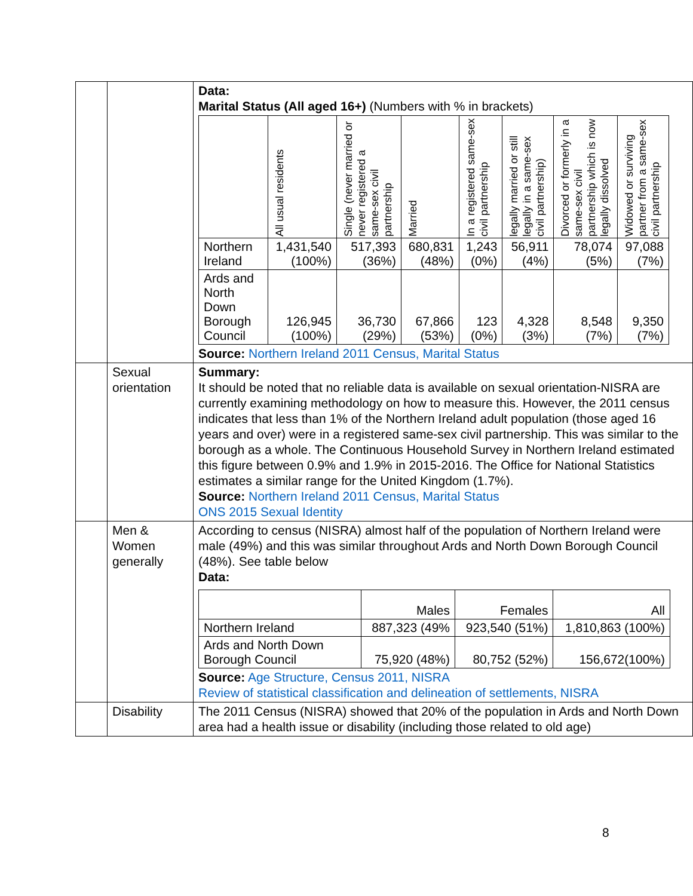| | | Data: Marital Status (All aged 16+) (Numbers with % in brackets) / / All usual residents / Single (never married or never registered a same-sex civil partnership / Married / In a registered same-sex civil partnership / legally married or still legally in a same-sex civil partnership) / Divorced or formerly in a same-sex civil partnership which is now legally dissolved / Widowed or surviving partner from a same-sex civil partnership / / --- / --- / --- / --- / --- / --- / --- / --- / / Northern Ireland / 1,431,540 (100%) / 517,393 (36%) / 680,831 (48%) / 1,243 (0%) / 56,911 (4%) / 78,074 (5%) / 97,088 (7%) / / Ards and North Down Borough Council / 126,945 (100%) / 36,730 (29%) / 67,866 (53%) / 123 (0%) / 4,328 (3%) / 8,548 (7%) / 9,350 (7%) / Source: Northern Ireland 2011 Census, Marital Status |
| | Sexual orientation | Summary: It should be noted that no reliable data is available on sexual orientation-NISRA are currently examining methodology on how to measure this. However, the 2011 census indicates that less than 1% of the Northern Ireland adult population (those aged 16 years and over) were in a registered same-sex civil partnership. This was similar to the borough as a whole. The Continuous Household Survey in Northern Ireland estimated this figure between 0.9% and 1.9% in 2015-2016. The Office for National Statistics estimates a similar range for the United Kingdom (1.7%). Source: Northern Ireland 2011 Census, Marital Status ONS 2015 Sexual Identity |
| | Men & Women generally | According to census (NISRA) almost half of the population of Northern Ireland were male (49%) and this was similar throughout Ards and North Down Borough Council (48%). See table below Data: / / Males / Females / All / / Northern Ireland / 887,323 (49% / 923,540 (51%) / 1,810,863 (100%) / / Ards and North Down Borough Council / 75,920 (48%) / 80,752 (52%) / 156,672(100%) / Source: Age Structure, Census 2011, NISRA Review of statistical classification and delineation of settlements, NISRA |
| | Disability | The 2011 Census (NISRA) showed that 20% of the population in Ards and North Down area had a health issue or disability (including those related to old age) |
8